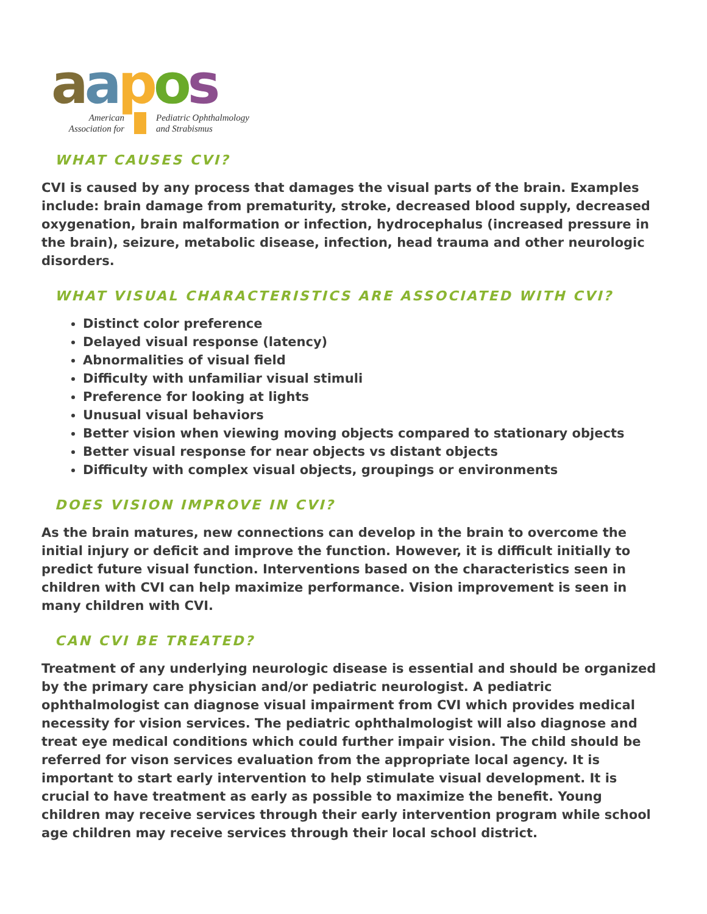aapos
American
Association for
Pediatric Ophthalmology
and Strabismus
WHAT CAUSES CVI?
CVI is caused by any process that damages the visual parts of the brain. Examples include: brain damage from prematurity, stroke, decreased blood supply, decreased oxygenation, brain malformation or infection, hydrocephalus (increased pressure in the brain), seizure, metabolic disease, infection, head trauma and other neurologic disorders.
WHAT VISUAL CHARACTERISTICS ARE ASSOCIATED WITH CVI?
Distinct color preference
Delayed visual response (latency)
Abnormalities of visual field
Difficulty with unfamiliar visual stimuli
Preference for looking at lights
Unusual visual behaviors
Better vision when viewing moving objects compared to stationary objects
Better visual response for near objects vs distant objects
Difficulty with complex visual objects, groupings or environments
DOES VISION IMPROVE IN CVI?
As the brain matures, new connections can develop in the brain to overcome the initial injury or deficit and improve the function. However, it is difficult initially to predict future visual function. Interventions based on the characteristics seen in children with CVI can help maximize performance. Vision improvement is seen in many children with CVI.
CAN CVI BE TREATED?
Treatment of any underlying neurologic disease is essential and should be organized by the primary care physician and/or pediatric neurologist. A pediatric ophthalmologist can diagnose visual impairment from CVI which provides medical necessity for vision services. The pediatric ophthalmologist will also diagnose and treat eye medical conditions which could further impair vision. The child should be referred for vison services evaluation from the appropriate local agency. It is important to start early intervention to help stimulate visual development. It is crucial to have treatment as early as possible to maximize the benefit. Young children may receive services through their early intervention program while school age children may receive services through their local school district.